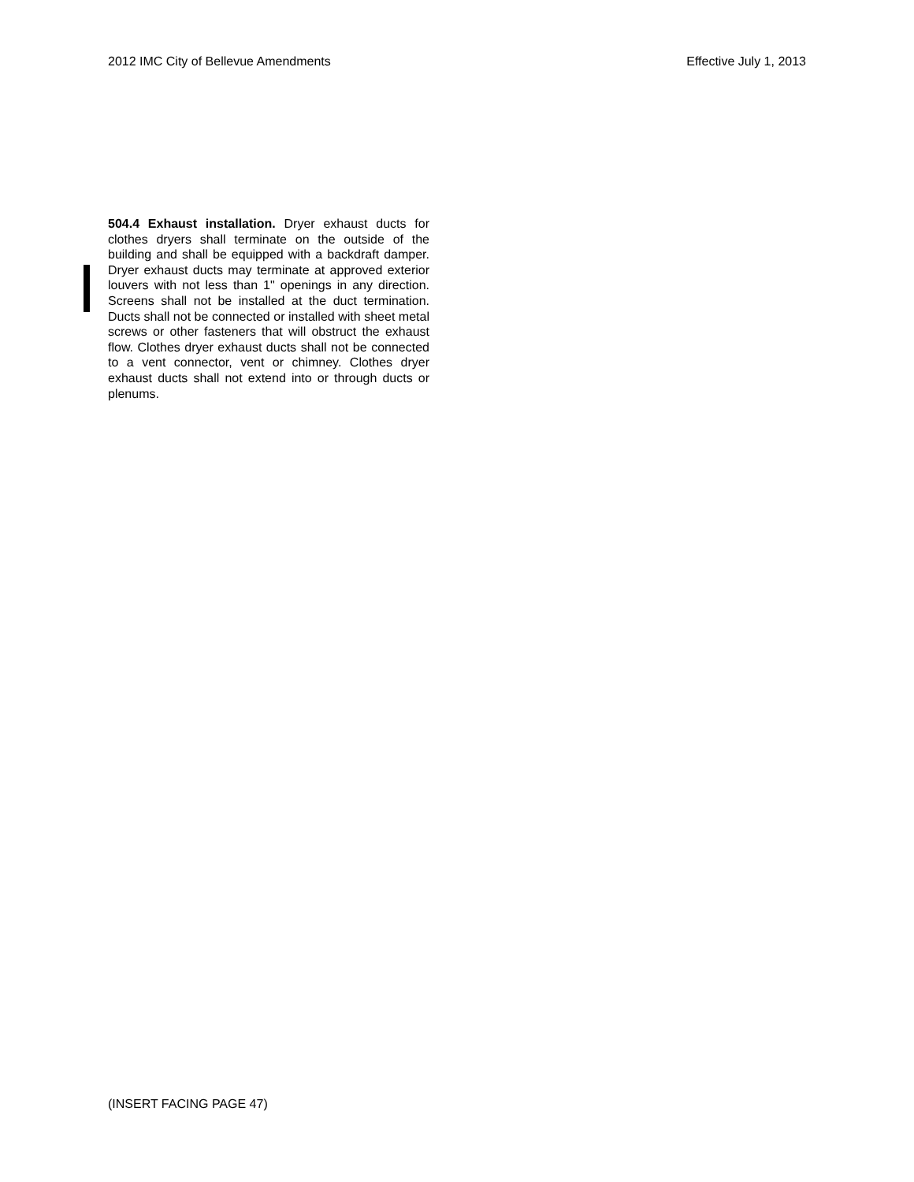2012 IMC City of Bellevue Amendments Effective July 1, 2013
504.4 Exhaust installation. Dryer exhaust ducts for clothes dryers shall terminate on the outside of the building and shall be equipped with a backdraft damper. Dryer exhaust ducts may terminate at approved exterior louvers with not less than 1" openings in any direction. Screens shall not be installed at the duct termination. Ducts shall not be connected or installed with sheet metal screws or other fasteners that will obstruct the exhaust flow. Clothes dryer exhaust ducts shall not be connected to a vent connector, vent or chimney. Clothes dryer exhaust ducts shall not extend into or through ducts or plenums.
(INSERT FACING PAGE 47)